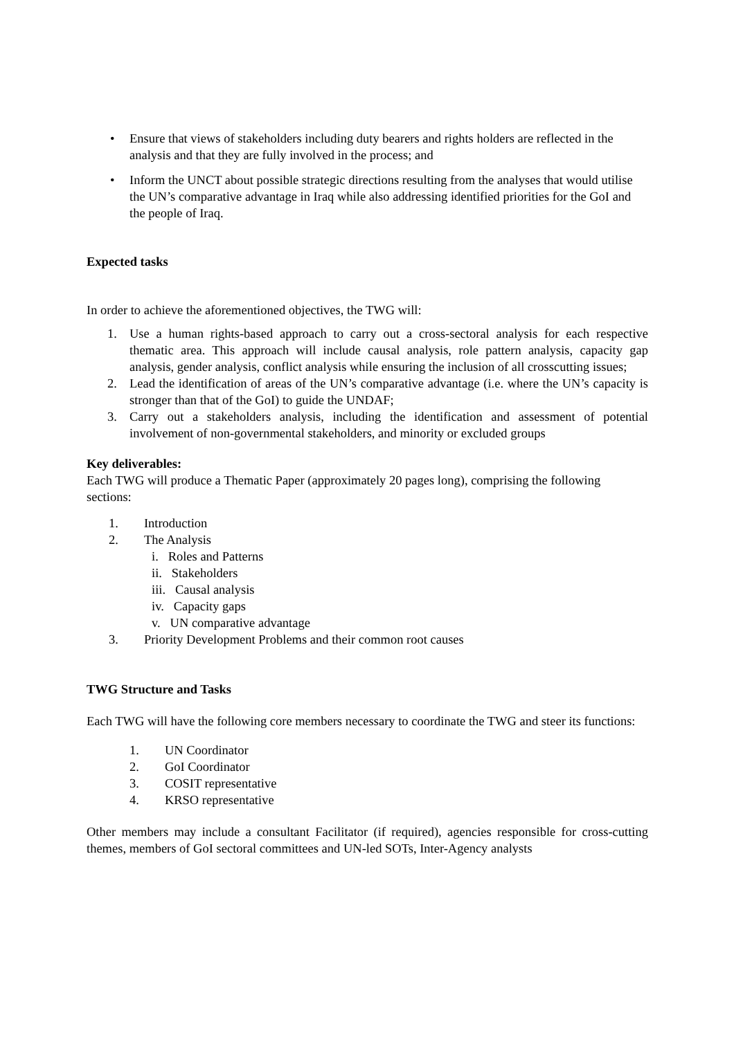• Ensure that views of stakeholders including duty bearers and rights holders are reflected in the analysis and that they are fully involved in the process; and
• Inform the UNCT about possible strategic directions resulting from the analyses that would utilise the UN’s comparative advantage in Iraq while also addressing identified priorities for the GoI and the people of Iraq.
Expected tasks
In order to achieve the aforementioned objectives, the TWG will:
1. Use a human rights-based approach to carry out a cross-sectoral analysis for each respective thematic area. This approach will include causal analysis, role pattern analysis, capacity gap analysis, gender analysis, conflict analysis while ensuring the inclusion of all crosscutting issues;
2. Lead the identification of areas of the UN’s comparative advantage (i.e. where the UN’s capacity is stronger than that of the GoI) to guide the UNDAF;
3. Carry out a stakeholders analysis, including the identification and assessment of potential involvement of non-governmental stakeholders, and minority or excluded groups
Key deliverables:
Each TWG will produce a Thematic Paper (approximately 20 pages long), comprising the following sections:
1. Introduction
2. The Analysis
i. Roles and Patterns
ii. Stakeholders
iii. Causal analysis
iv. Capacity gaps
v. UN comparative advantage
3. Priority Development Problems and their common root causes
TWG Structure and Tasks
Each TWG will have the following core members necessary to coordinate the TWG and steer its functions:
1. UN Coordinator
2. GoI Coordinator
3. COSIT representative
4. KRSO representative
Other members may include a consultant Facilitator (if required), agencies responsible for cross-cutting themes, members of GoI sectoral committees and UN-led SOTs, Inter-Agency analysts